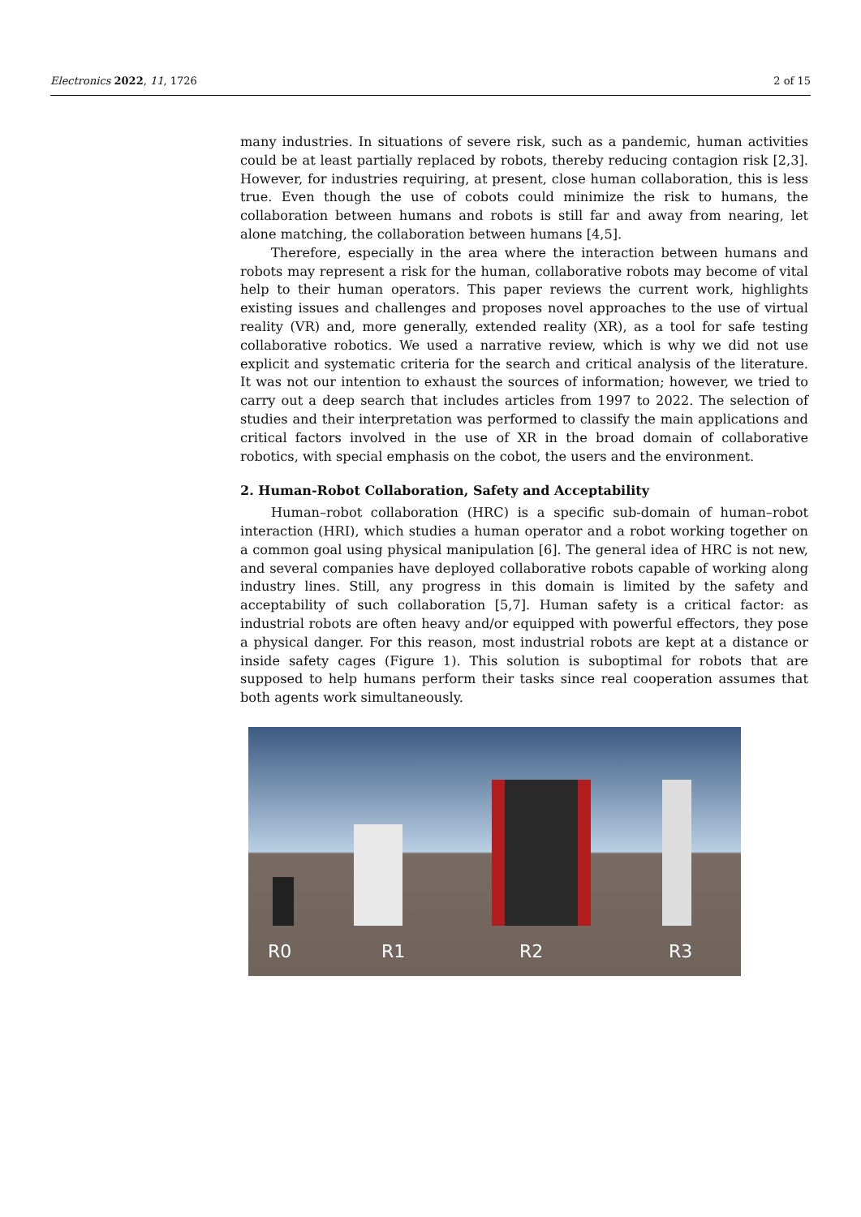Electronics 2022, 11, 1726 2 of 15
many industries. In situations of severe risk, such as a pandemic, human activities could be at least partially replaced by robots, thereby reducing contagion risk [2,3]. However, for industries requiring, at present, close human collaboration, this is less true. Even though the use of cobots could minimize the risk to humans, the collaboration between humans and robots is still far and away from nearing, let alone matching, the collaboration between humans [4,5].
Therefore, especially in the area where the interaction between humans and robots may represent a risk for the human, collaborative robots may become of vital help to their human operators. This paper reviews the current work, highlights existing issues and challenges and proposes novel approaches to the use of virtual reality (VR) and, more generally, extended reality (XR), as a tool for safe testing collaborative robotics. We used a narrative review, which is why we did not use explicit and systematic criteria for the search and critical analysis of the literature. It was not our intention to exhaust the sources of information; however, we tried to carry out a deep search that includes articles from 1997 to 2022. The selection of studies and their interpretation was performed to classify the main applications and critical factors involved in the use of XR in the broad domain of collaborative robotics, with special emphasis on the cobot, the users and the environment.
2. Human-Robot Collaboration, Safety and Acceptability
Human–robot collaboration (HRC) is a specific sub-domain of human–robot interaction (HRI), which studies a human operator and a robot working together on a common goal using physical manipulation [6]. The general idea of HRC is not new, and several companies have deployed collaborative robots capable of working along industry lines. Still, any progress in this domain is limited by the safety and acceptability of such collaboration [5,7]. Human safety is a critical factor: as industrial robots are often heavy and/or equipped with powerful effectors, they pose a physical danger. For this reason, most industrial robots are kept at a distance or inside safety cages (Figure 1). This solution is suboptimal for robots that are supposed to help humans perform their tasks since real cooperation assumes that both agents work simultaneously.
R0 R1 R2 R3